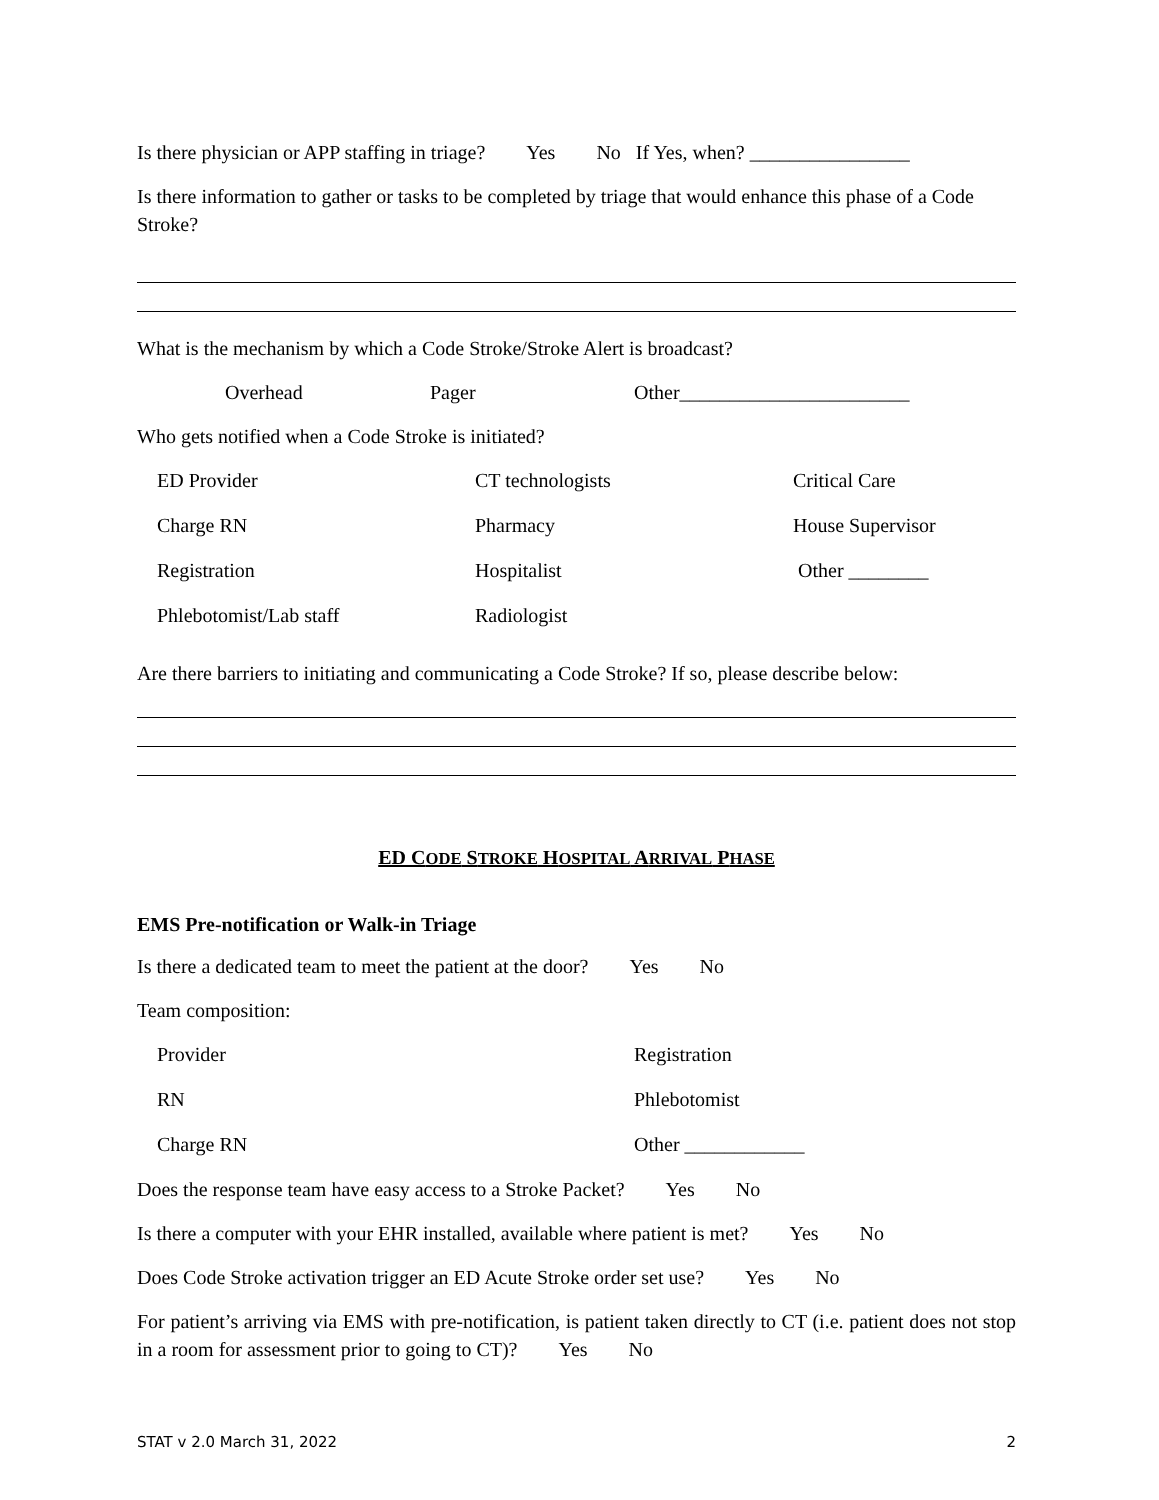Is there physician or APP staffing in triage? Yes No If Yes, when? ________________
Is there information to gather or tasks to be completed by triage that would enhance this phase of a Code Stroke?
What is the mechanism by which a Code Stroke/Stroke Alert is broadcast?
Overhead Pager Other_______________________
Who gets notified when a Code Stroke is initiated?
ED Provider
CT technologists
Critical Care
Charge RN
Pharmacy
House Supervisor
Registration
Hospitalist
Other ________
Phlebotomist/Lab staff
Radiologist
Are there barriers to initiating and communicating a Code Stroke? If so, please describe below:
ED CODE STROKE HOSPITAL ARRIVAL PHASE
EMS Pre-notification or Walk-in Triage
Is there a dedicated team to meet the patient at the door? Yes No
Team composition:
Provider
Registration
RN
Phlebotomist
Charge RN
Other ____________
Does the response team have easy access to a Stroke Packet? Yes No
Is there a computer with your EHR installed, available where patient is met? Yes No
Does Code Stroke activation trigger an ED Acute Stroke order set use? Yes No
For patient’s arriving via EMS with pre-notification, is patient taken directly to CT (i.e. patient does not stop in a room for assessment prior to going to CT)? Yes No
STAT v 2.0 March 31, 2022 2